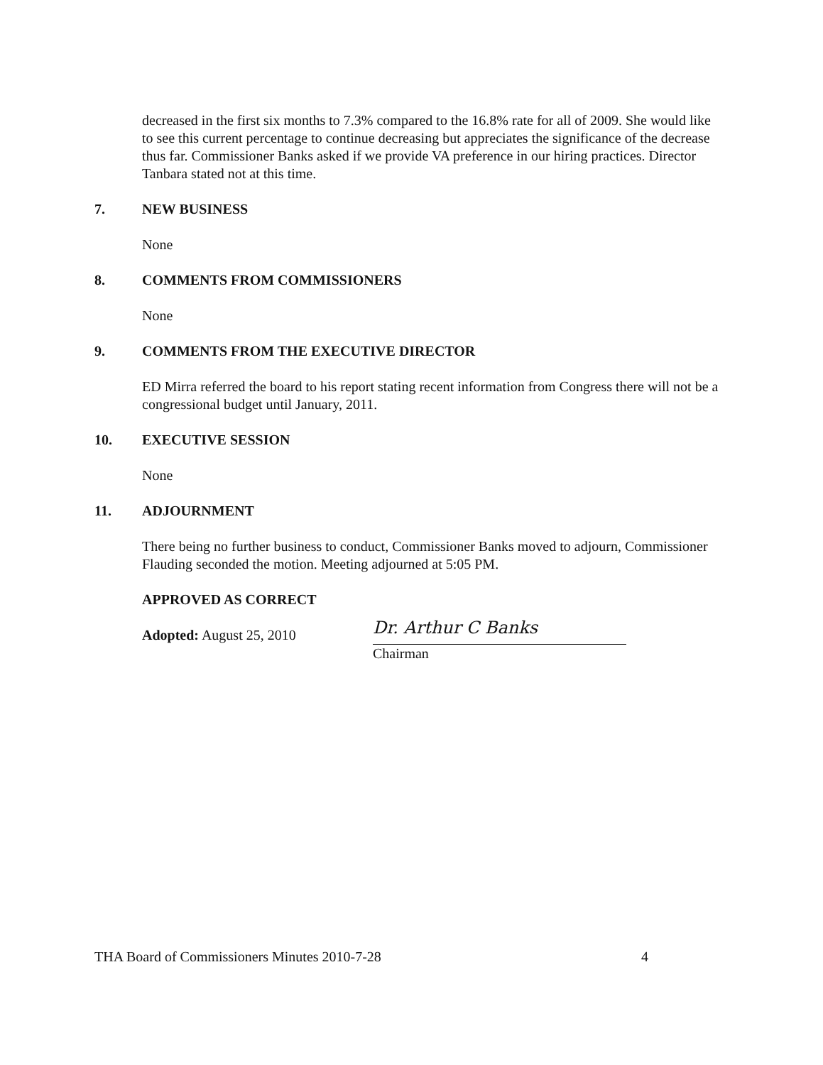decreased in the first six months to 7.3% compared to the 16.8% rate for all of 2009. She would like to see this current percentage to continue decreasing but appreciates the significance of the decrease thus far. Commissioner Banks asked if we provide VA preference in our hiring practices. Director Tanbara stated not at this time.
7. NEW BUSINESS
None
8. COMMENTS FROM COMMISSIONERS
None
9. COMMENTS FROM THE EXECUTIVE DIRECTOR
ED Mirra referred the board to his report stating recent information from Congress there will not be a congressional budget until January, 2011.
10. EXECUTIVE SESSION
None
11. ADJOURNMENT
There being no further business to conduct, Commissioner Banks moved to adjourn, Commissioner Flauding seconded the motion. Meeting adjourned at 5:05 PM.
APPROVED AS CORRECT
Adopted: August 25, 2010
Dr. Arthur C Banks
Chairman
THA Board of Commissioners Minutes 2010-7-28 4